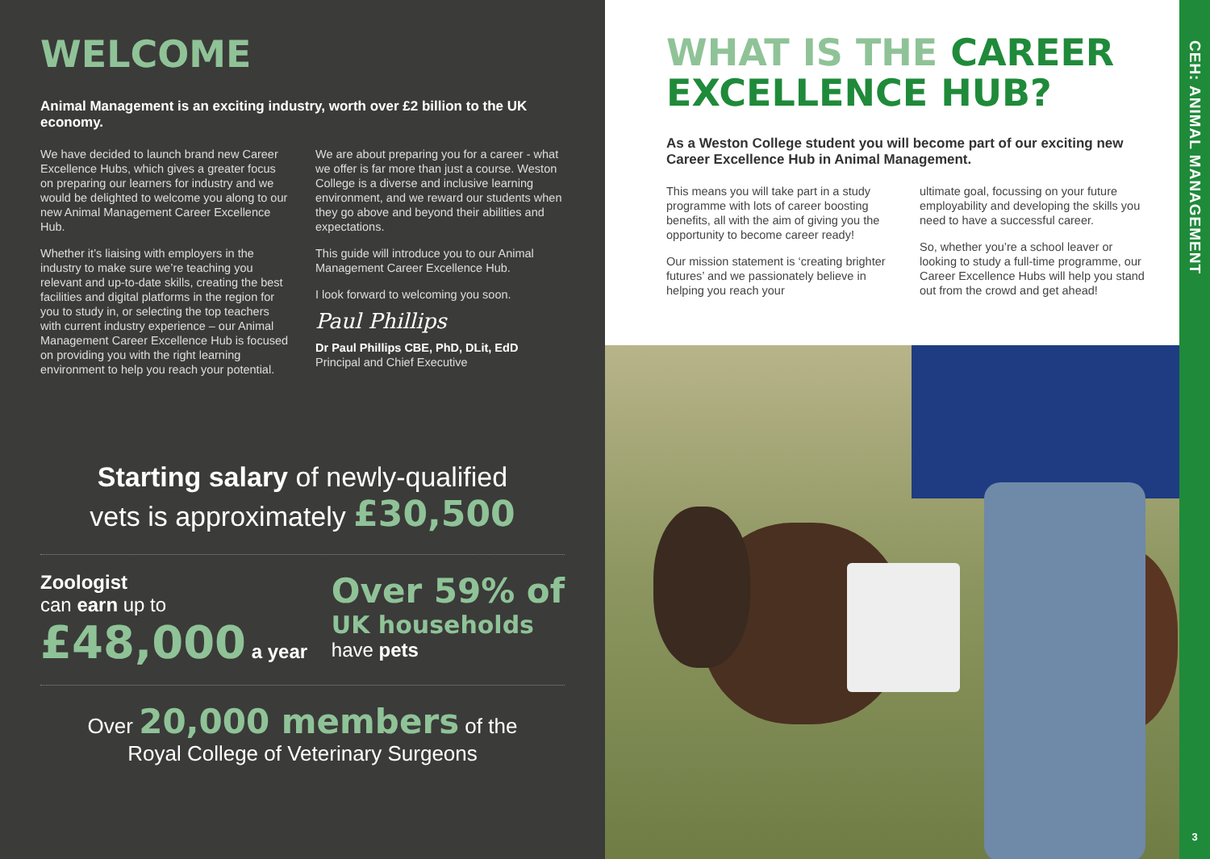WELCOME
Animal Management is an exciting industry, worth over £2 billion to the UK economy.
We have decided to launch brand new Career Excellence Hubs, which gives a greater focus on preparing our learners for industry and we would be delighted to welcome you along to our new Animal Management Career Excellence Hub.
Whether it’s liaising with employers in the industry to make sure we’re teaching you relevant and up-to-date skills, creating the best facilities and digital platforms in the region for you to study in, or selecting the top teachers with current industry experience – our Animal Management Career Excellence Hub is focused on providing you with the right learning environment to help you reach your potential.
We are about preparing you for a career - what we offer is far more than just a course. Weston College is a diverse and inclusive learning environment, and we reward our students when they go above and beyond their abilities and expectations.
This guide will introduce you to our Animal Management Career Excellence Hub.
I look forward to welcoming you soon.
Paul Phillips
Dr Paul Phillips CBE, PhD, DLit, EdD
Principal and Chief Executive
Starting salary of newly-qualified
vets is approximately £30,500
Zoologist
can earn up to
£48,000 a year
Over 59% of
UK households
have pets
Over 20,000 members of the
Royal College of Veterinary Surgeons
WHAT IS THE CAREER EXCELLENCE HUB?
As a Weston College student you will become part of our exciting new Career Excellence Hub in Animal Management.
This means you will take part in a study programme with lots of career boosting benefits, all with the aim of giving you the opportunity to become career ready!
Our mission statement is ‘creating brighter futures’ and we passionately believe in helping you reach your
ultimate goal, focussing on your future employability and developing the skills you need to have a successful career.
So, whether you’re a school leaver or looking to study a full-time programme, our Career Excellence Hubs will help you stand out from the crowd and get ahead!
CEH: ANIMAL MANAGEMENT
3